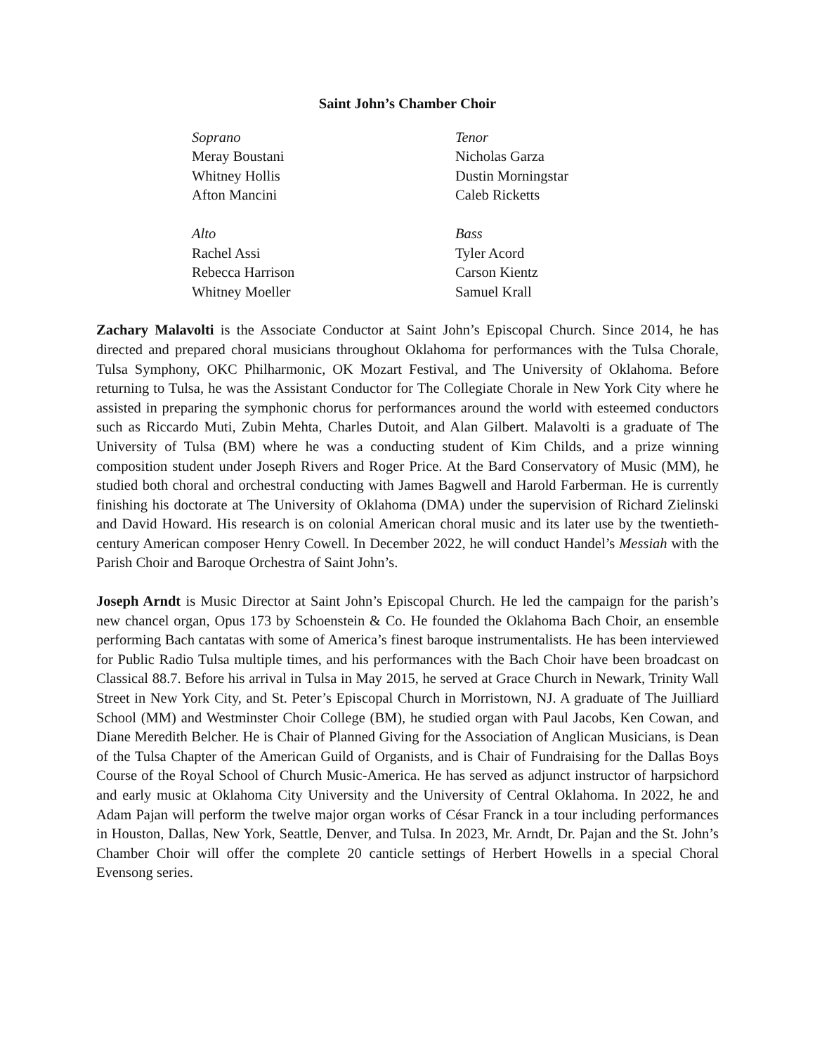Saint John’s Chamber Choir
Soprano
Meray Boustani
Whitney Hollis
Afton Mancini
Alto
Rachel Assi
Rebecca Harrison
Whitney Moeller
Tenor
Nicholas Garza
Dustin Morningstar
Caleb Ricketts
Bass
Tyler Acord
Carson Kientz
Samuel Krall
Zachary Malavolti is the Associate Conductor at Saint John’s Episcopal Church. Since 2014, he has directed and prepared choral musicians throughout Oklahoma for performances with the Tulsa Chorale, Tulsa Symphony, OKC Philharmonic, OK Mozart Festival, and The University of Oklahoma. Before returning to Tulsa, he was the Assistant Conductor for The Collegiate Chorale in New York City where he assisted in preparing the symphonic chorus for performances around the world with esteemed conductors such as Riccardo Muti, Zubin Mehta, Charles Dutoit, and Alan Gilbert. Malavolti is a graduate of The University of Tulsa (BM) where he was a conducting student of Kim Childs, and a prize winning composition student under Joseph Rivers and Roger Price. At the Bard Conservatory of Music (MM), he studied both choral and orchestral conducting with James Bagwell and Harold Farberman. He is currently finishing his doctorate at The University of Oklahoma (DMA) under the supervision of Richard Zielinski and David Howard. His research is on colonial American choral music and its later use by the twentieth-century American composer Henry Cowell. In December 2022, he will conduct Handel’s Messiah with the Parish Choir and Baroque Orchestra of Saint John’s.
Joseph Arndt is Music Director at Saint John’s Episcopal Church. He led the campaign for the parish’s new chancel organ, Opus 173 by Schoenstein & Co. He founded the Oklahoma Bach Choir, an ensemble performing Bach cantatas with some of America’s finest baroque instrumentalists. He has been interviewed for Public Radio Tulsa multiple times, and his performances with the Bach Choir have been broadcast on Classical 88.7. Before his arrival in Tulsa in May 2015, he served at Grace Church in Newark, Trinity Wall Street in New York City, and St. Peter’s Episcopal Church in Morristown, NJ. A graduate of The Juilliard School (MM) and Westminster Choir College (BM), he studied organ with Paul Jacobs, Ken Cowan, and Diane Meredith Belcher. He is Chair of Planned Giving for the Association of Anglican Musicians, is Dean of the Tulsa Chapter of the American Guild of Organists, and is Chair of Fundraising for the Dallas Boys Course of the Royal School of Church Music-America. He has served as adjunct instructor of harpsichord and early music at Oklahoma City University and the University of Central Oklahoma. In 2022, he and Adam Pajan will perform the twelve major organ works of César Franck in a tour including performances in Houston, Dallas, New York, Seattle, Denver, and Tulsa. In 2023, Mr. Arndt, Dr. Pajan and the St. John’s Chamber Choir will offer the complete 20 canticle settings of Herbert Howells in a special Choral Evensong series.